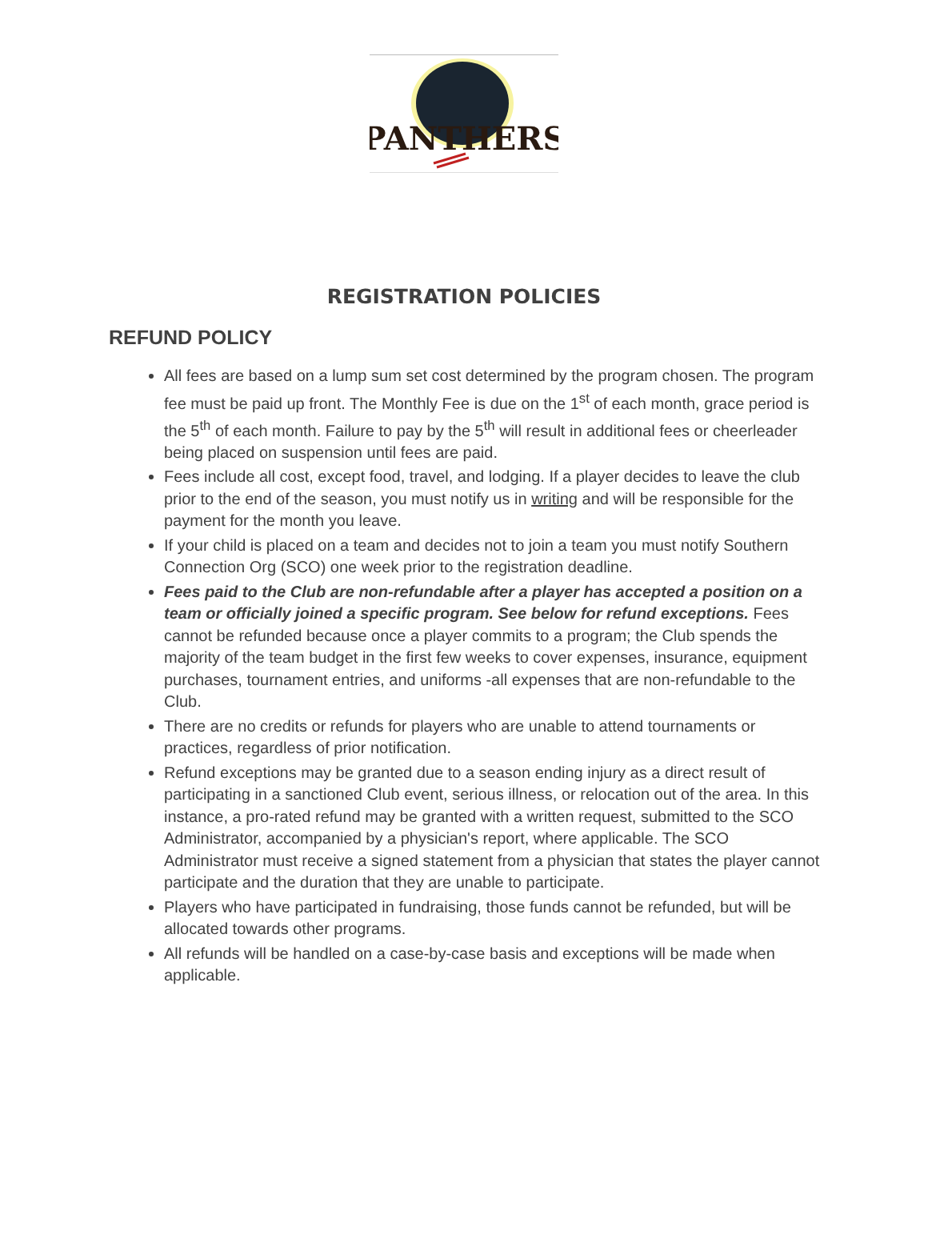PANTHERS
REGISTRATION POLICIES
REFUND POLICY
All fees are based on a lump sum set cost determined by the program chosen. The program fee must be paid up front. The Monthly Fee is due on the 1<sup>st</sup> of each month, grace period is the 5<sup>th</sup> of each month. Failure to pay by the 5<sup>th</sup> will result in additional fees or cheerleader being placed on suspension until fees are paid.
Fees include all cost, except food, travel, and lodging. If a player decides to leave the club prior to the end of the season, you must notify us in writing and will be responsible for the payment for the month you leave.
If your child is placed on a team and decides not to join a team you must notify Southern Connection Org (SCO) one week prior to the registration deadline.
Fees paid to the Club are non-refundable after a player has accepted a position on a team or officially joined a specific program. See below for refund exceptions. Fees cannot be refunded because once a player commits to a program; the Club spends the majority of the team budget in the first few weeks to cover expenses, insurance, equipment purchases, tournament entries, and uniforms -all expenses that are non-refundable to the Club.
There are no credits or refunds for players who are unable to attend tournaments or practices, regardless of prior notification.
Refund exceptions may be granted due to a season ending injury as a direct result of participating in a sanctioned Club event, serious illness, or relocation out of the area. In this instance, a pro-rated refund may be granted with a written request, submitted to the SCO Administrator, accompanied by a physician's report, where applicable. The SCO Administrator must receive a signed statement from a physician that states the player cannot participate and the duration that they are unable to participate.
Players who have participated in fundraising, those funds cannot be refunded, but will be allocated towards other programs.
All refunds will be handled on a case-by-case basis and exceptions will be made when applicable.